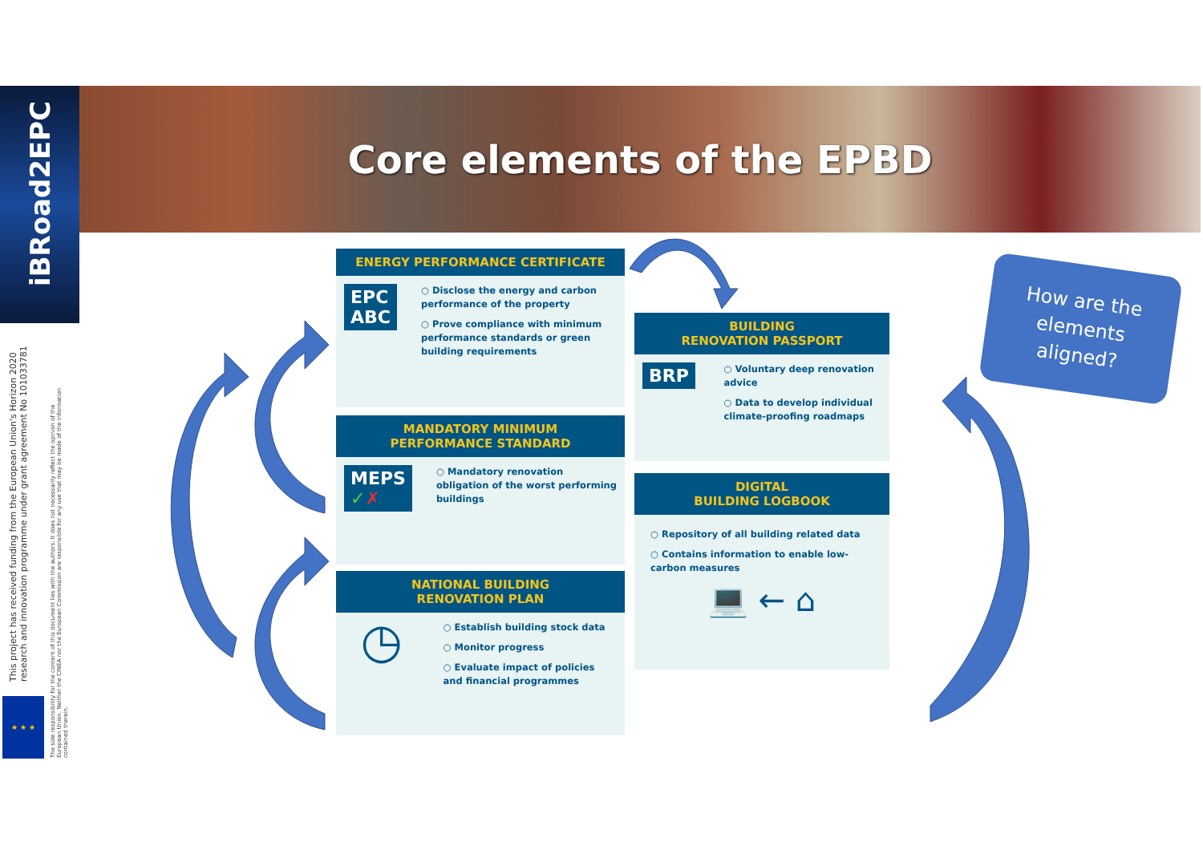iBRoad2EPC Core elements of the EPBD
This project has received funding from the European Union's Horizon 2020
research and innovation programme under grant agreement No 101033781
The sole responsibility for the content of this document lies with the authors. It does not necessarily reflect the opinion of the
European Union. Neither the CINEA nor the European Commission are responsible for any use that may be made of the information
contained therein.
★ ★ ★
ENERGY PERFORMANCE CERTIFICATE
EPC
ABC
○ Disclose the energy and carbon performance of the property
○ Prove compliance with minimum performance standards or green building requirements
MANDATORY MINIMUM
PERFORMANCE STANDARD
MEPS
✓✗
○ Mandatory renovation obligation of the worst performing buildings
NATIONAL BUILDING
RENOVATION PLAN
◷
○ Establish building stock data
○ Monitor progress
○ Evaluate impact of policies and financial programmes
BUILDING
RENOVATION PASSPORT
BRP
○ Voluntary deep renovation advice
○ Data to develop individual climate-proofing roadmaps
DIGITAL
BUILDING LOGBOOK
○ Repository of all building related data
○ Contains information to enable low-carbon measures
💻 ← ⌂
How are the
elements
aligned?